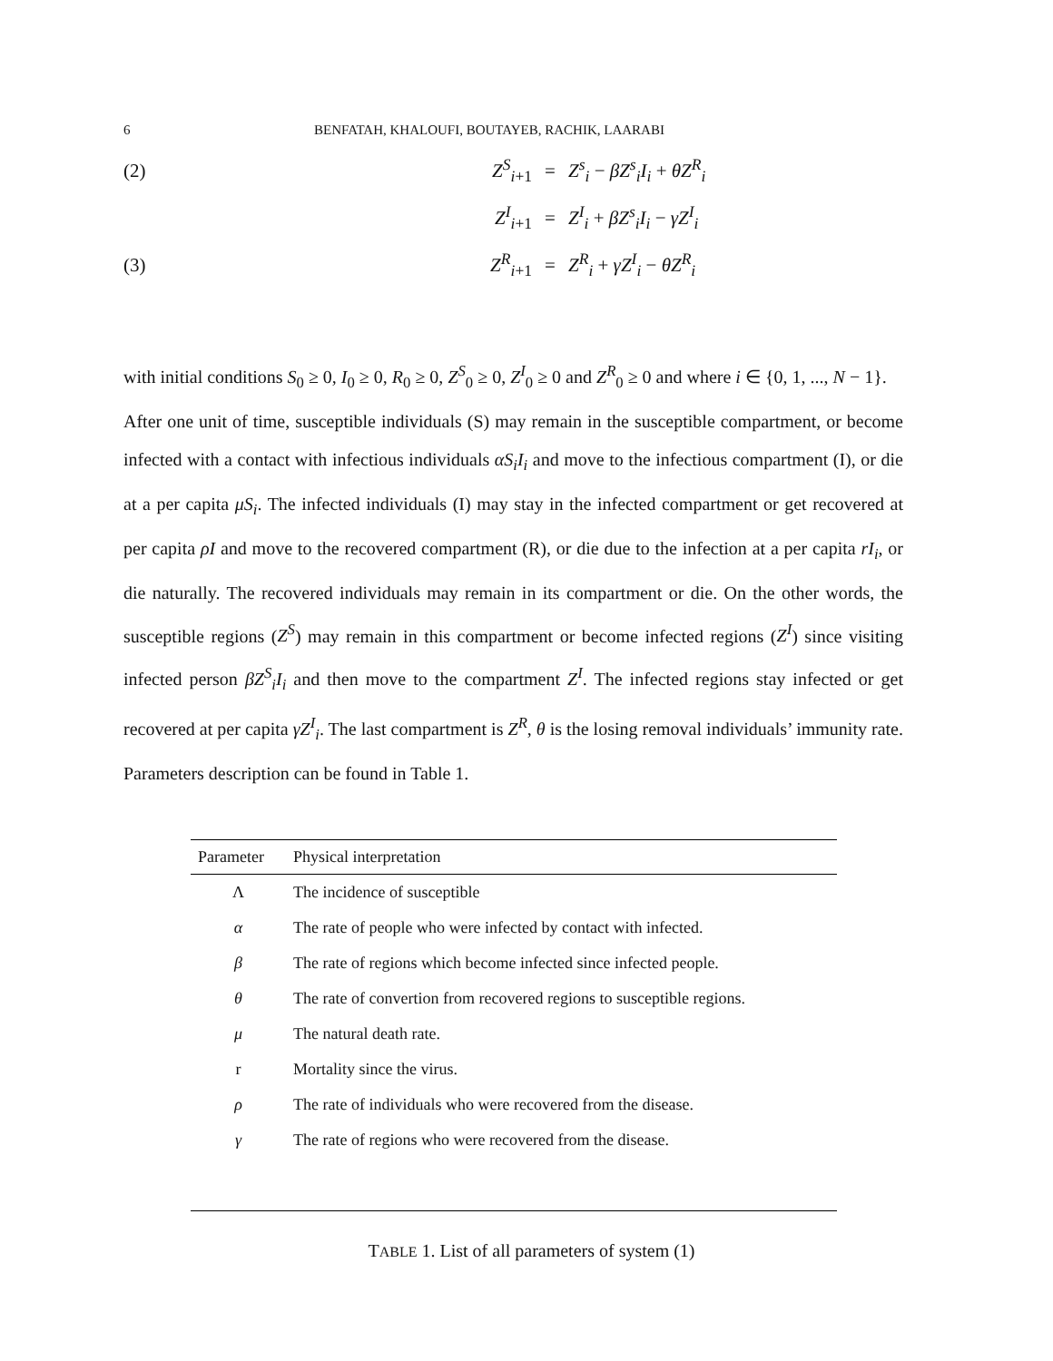6 BENFATAH, KHALOUFI, BOUTAYEB, RACHIK, LAARABI
(2) Z<sup>S</sup><sub>i+1</sub> = Z<sup>s</sup><sub>i</sub> − βZ<sup>s</sup><sub>i</sub>I<sub>i</sub> + θZ<sup>R</sup><sub>i</sub>
Z<sup>I</sup><sub>i+1</sub> = Z<sup>I</sup><sub>i</sub> + βZ<sup>s</sup><sub>i</sub>I<sub>i</sub> − γZ<sup>I</sup><sub>i</sub>
(3) Z<sup>R</sup><sub>i+1</sub> = Z<sup>R</sup><sub>i</sub> + γZ<sup>I</sup><sub>i</sub> − θZ<sup>R</sup><sub>i</sub>
with initial conditions S<sub>0</sub> ≥ 0, I<sub>0</sub> ≥ 0, R<sub>0</sub> ≥ 0, Z<sup>S</sup><sub>0</sub> ≥ 0, Z<sup>I</sup><sub>0</sub> ≥ 0 and Z<sup>R</sup><sub>0</sub> ≥ 0 and where i ∈ {0, 1, ..., N − 1}.
After one unit of time, susceptible individuals (S) may remain in the susceptible compartment, or become infected with a contact with infectious individuals αS<sub>i</sub>I<sub>i</sub> and move to the infectious compartment (I), or die at a per capita μS<sub>i</sub>. The infected individuals (I) may stay in the infected compartment or get recovered at per capita ρI and move to the recovered compartment (R), or die due to the infection at a per capita rI<sub>i</sub>, or die naturally. The recovered individuals may remain in its compartment or die. On the other words, the susceptible regions (Z<sup>S</sup>) may remain in this compartment or become infected regions (Z<sup>I</sup>) since visiting infected person βZ<sup>S</sup><sub>i</sub>I<sub>i</sub> and then move to the compartment Z<sup>I</sup>. The infected regions stay infected or get recovered at per capita γZ<sup>I</sup><sub>i</sub>. The last compartment is Z<sup>R</sup>, θ is the losing removal individuals’ immunity rate. Parameters description can be found in Table 1.
| Parameter | Physical interpretation |
| --- | --- |
| Λ | The incidence of susceptible |
| α | The rate of people who were infected by contact with infected. |
| β | The rate of regions which become infected since infected people. |
| θ | The rate of convertion from recovered regions to susceptible regions. |
| μ | The natural death rate. |
| r | Mortality since the virus. |
| ρ | The rate of individuals who were recovered from the disease. |
| γ | The rate of regions who were recovered from the disease. |
TABLE 1. List of all parameters of system (1)